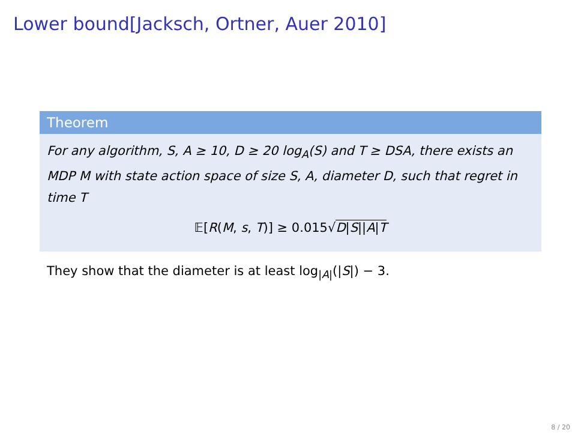Lower bound[Jacksch, Ortner, Auer 2010]
Theorem
For any algorithm, S, A ≥ 10, D ≥ 20 log<sub>A</sub>(S) and T ≥ DSA, there exists an MDP M with state action space of size S, A, diameter D, such that regret in time T
𝔼[R(M, s, T)] ≥ 0.015√D|S||A|T
They show that the diameter is at least log<sub>|A|</sub>(|S|) − 3.
8 / 20